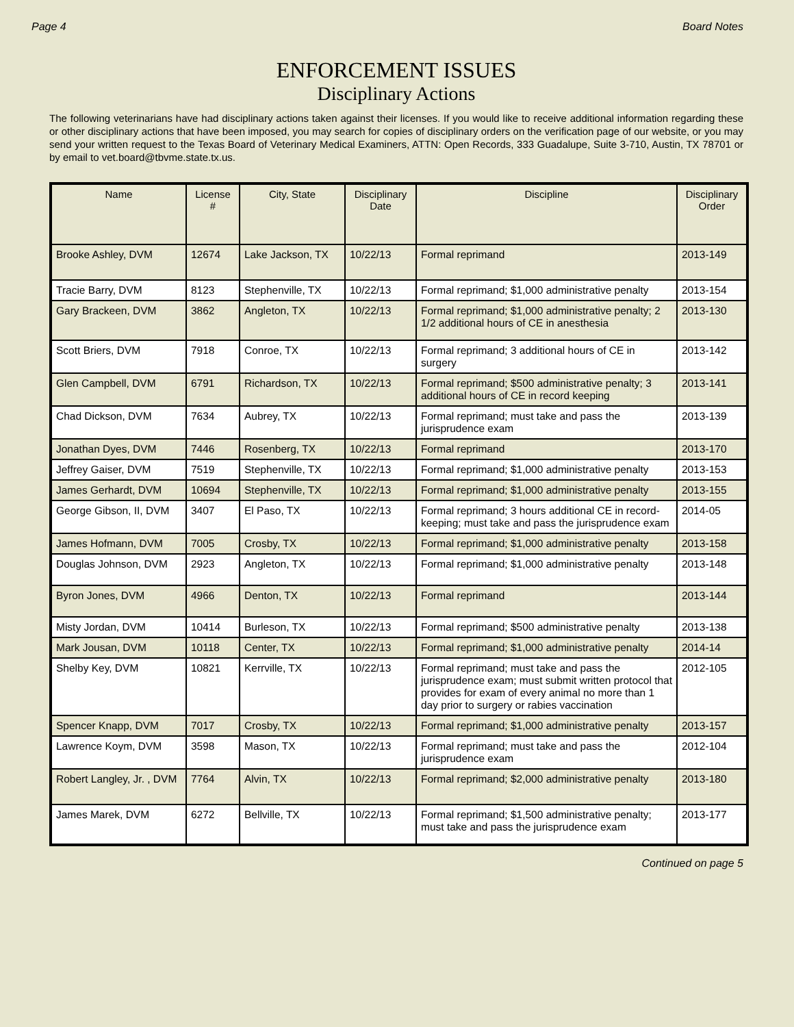Page 4 Board Notes
ENFORCEMENT ISSUES
Disciplinary Actions
The following veterinarians have had disciplinary actions taken against their licenses. If you would like to receive additional information regarding these or other disciplinary actions that have been imposed, you may search for copies of disciplinary orders on the verification page of our website, or you may send your written request to the Texas Board of Veterinary Medical Examiners, ATTN: Open Records, 333 Guadalupe, Suite 3-710, Austin, TX 78701 or by email to vet.board@tbvme.state.tx.us.
| Name | License # | City, State | Disciplinary Date | Discipline | Disciplinary Order |
| --- | --- | --- | --- | --- | --- |
| Brooke Ashley, DVM | 12674 | Lake Jackson, TX | 10/22/13 | Formal reprimand | 2013-149 |
| Tracie Barry, DVM | 8123 | Stephenville, TX | 10/22/13 | Formal reprimand; $1,000 administrative penalty | 2013-154 |
| Gary Brackeen, DVM | 3862 | Angleton, TX | 10/22/13 | Formal reprimand; $1,000 administrative penalty; 2 1/2 additional hours of CE in anesthesia | 2013-130 |
| Scott Briers, DVM | 7918 | Conroe, TX | 10/22/13 | Formal reprimand; 3 additional hours of CE in surgery | 2013-142 |
| Glen Campbell, DVM | 6791 | Richardson, TX | 10/22/13 | Formal reprimand; $500 administrative penalty; 3 additional hours of CE in record keeping | 2013-141 |
| Chad Dickson, DVM | 7634 | Aubrey, TX | 10/22/13 | Formal reprimand; must take and pass the jurisprudence exam | 2013-139 |
| Jonathan Dyes, DVM | 7446 | Rosenberg, TX | 10/22/13 | Formal reprimand | 2013-170 |
| Jeffrey Gaiser, DVM | 7519 | Stephenville, TX | 10/22/13 | Formal reprimand; $1,000 administrative penalty | 2013-153 |
| James Gerhardt, DVM | 10694 | Stephenville, TX | 10/22/13 | Formal reprimand; $1,000 administrative penalty | 2013-155 |
| George Gibson, II, DVM | 3407 | El Paso, TX | 10/22/13 | Formal reprimand; 3 hours additional CE in record-keeping; must take and pass the jurisprudence exam | 2014-05 |
| James Hofmann, DVM | 7005 | Crosby, TX | 10/22/13 | Formal reprimand; $1,000 administrative penalty | 2013-158 |
| Douglas Johnson, DVM | 2923 | Angleton, TX | 10/22/13 | Formal reprimand; $1,000 administrative penalty | 2013-148 |
| Byron Jones, DVM | 4966 | Denton, TX | 10/22/13 | Formal reprimand | 2013-144 |
| Misty Jordan, DVM | 10414 | Burleson, TX | 10/22/13 | Formal reprimand; $500 administrative penalty | 2013-138 |
| Mark Jousan, DVM | 10118 | Center, TX | 10/22/13 | Formal reprimand; $1,000 administrative penalty | 2014-14 |
| Shelby Key, DVM | 10821 | Kerrville, TX | 10/22/13 | Formal reprimand; must take and pass the jurisprudence exam; must submit written protocol that provides for exam of every animal no more than 1 day prior to surgery or rabies vaccination | 2012-105 |
| Spencer Knapp, DVM | 7017 | Crosby, TX | 10/22/13 | Formal reprimand; $1,000 administrative penalty | 2013-157 |
| Lawrence Koym, DVM | 3598 | Mason, TX | 10/22/13 | Formal reprimand; must take and pass the jurisprudence exam | 2012-104 |
| Robert Langley, Jr. , DVM | 7764 | Alvin, TX | 10/22/13 | Formal reprimand; $2,000 administrative penalty | 2013-180 |
| James Marek, DVM | 6272 | Bellville, TX | 10/22/13 | Formal reprimand; $1,500 administrative penalty; must take and pass the jurisprudence exam | 2013-177 |
Continued on page 5